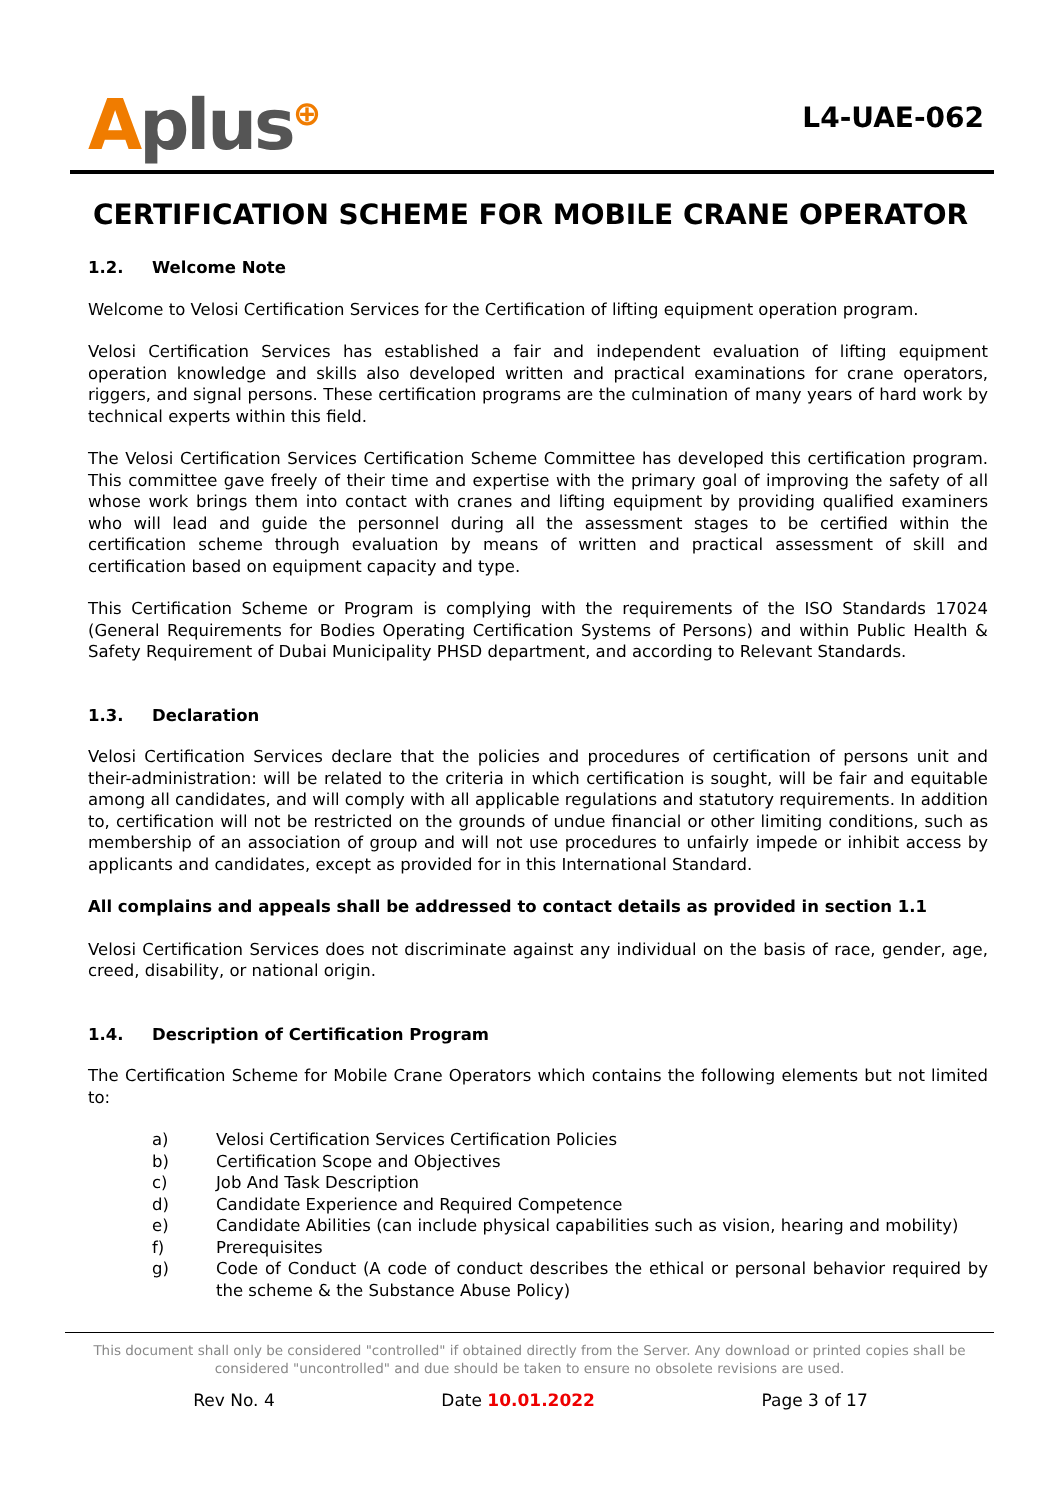Aplus<sup>⊕</sup>
L4-UAE-062
CERTIFICATION SCHEME FOR MOBILE CRANE OPERATOR
1.2. Welcome Note
Welcome to Velosi Certification Services for the Certification of lifting equipment operation program.
Velosi Certification Services has established a fair and independent evaluation of lifting equipment operation knowledge and skills also developed written and practical examinations for crane operators, riggers, and signal persons. These certification programs are the culmination of many years of hard work by technical experts within this field.
The Velosi Certification Services Certification Scheme Committee has developed this certification program. This committee gave freely of their time and expertise with the primary goal of improving the safety of all whose work brings them into contact with cranes and lifting equipment by providing qualified examiners who will lead and guide the personnel during all the assessment stages to be certified within the certification scheme through evaluation by means of written and practical assessment of skill and certification based on equipment capacity and type.
This Certification Scheme or Program is complying with the requirements of the ISO Standards 17024 (General Requirements for Bodies Operating Certification Systems of Persons) and within Public Health & Safety Requirement of Dubai Municipality PHSD department, and according to Relevant Standards.
1.3. Declaration
Velosi Certification Services declare that the policies and procedures of certification of persons unit and their-administration: will be related to the criteria in which certification is sought, will be fair and equitable among all candidates, and will comply with all applicable regulations and statutory requirements. In addition to, certification will not be restricted on the grounds of undue financial or other limiting conditions, such as membership of an association of group and will not use procedures to unfairly impede or inhibit access by applicants and candidates, except as provided for in this International Standard.
All complains and appeals shall be addressed to contact details as provided in section 1.1
Velosi Certification Services does not discriminate against any individual on the basis of race, gender, age, creed, disability, or national origin.
1.4. Description of Certification Program
The Certification Scheme for Mobile Crane Operators which contains the following elements but not limited to:
a) Velosi Certification Services Certification Policies
b) Certification Scope and Objectives
c) Job And Task Description
d) Candidate Experience and Required Competence
e) Candidate Abilities (can include physical capabilities such as vision, hearing and mobility)
f) Prerequisites
g) Code of Conduct (A code of conduct describes the ethical or personal behavior required by the scheme & the Substance Abuse Policy)
This document shall only be considered "controlled" if obtained directly from the Server. Any download or printed copies shall be considered "uncontrolled" and due should be taken to ensure no obsolete revisions are used.
Rev No. 4 Date 10.01.2022 Page 3 of 17